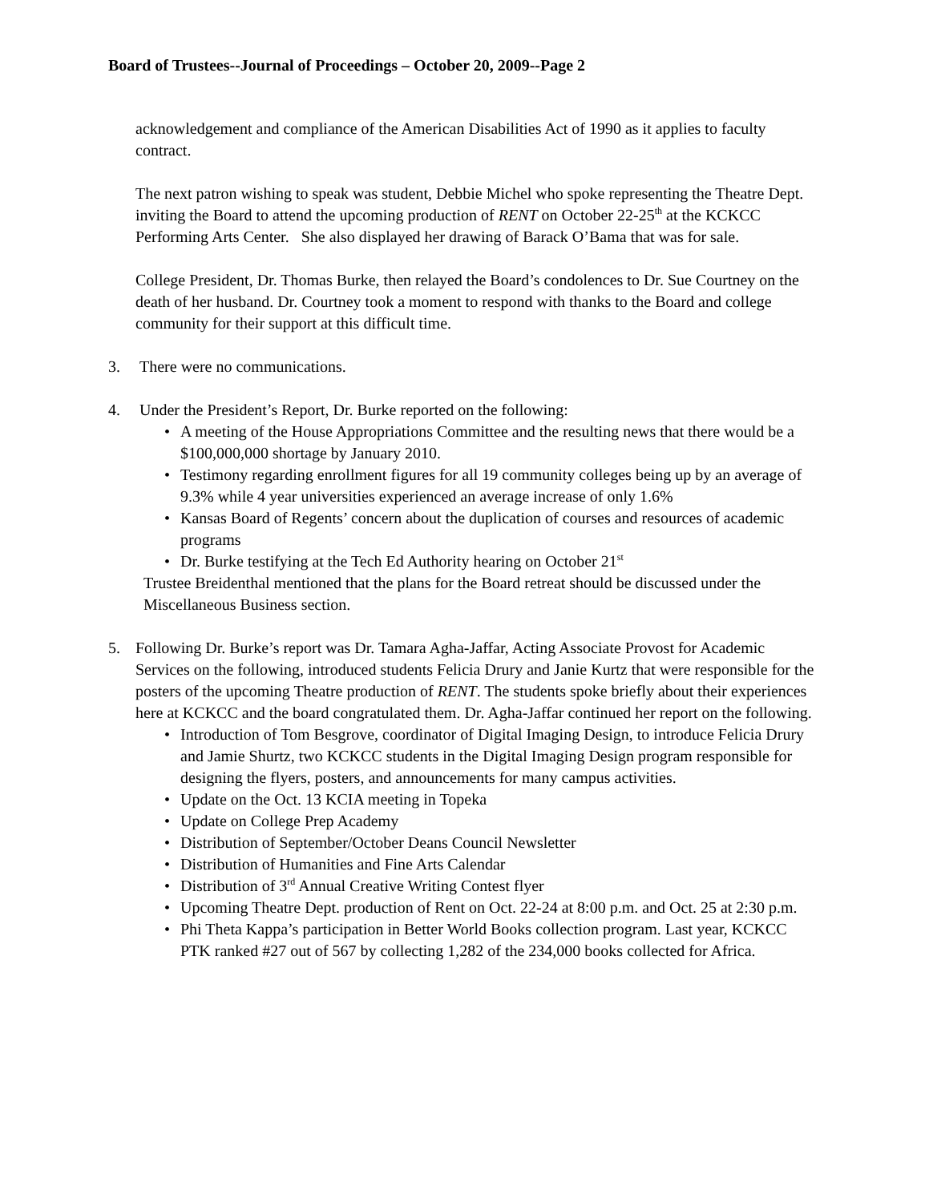Board of Trustees--Journal of Proceedings – October 20, 2009--Page 2
acknowledgement and compliance of the American Disabilities Act of 1990 as it applies to faculty contract.
The next patron wishing to speak was student, Debbie Michel who spoke representing the Theatre Dept. inviting the Board to attend the upcoming production of RENT on October 22-25<sup>th</sup> at the KCKCC Performing Arts Center. She also displayed her drawing of Barack O’Bama that was for sale.
College President, Dr. Thomas Burke, then relayed the Board’s condolences to Dr. Sue Courtney on the death of her husband. Dr. Courtney took a moment to respond with thanks to the Board and college community for their support at this difficult time.
3. There were no communications.
4. Under the President’s Report, Dr. Burke reported on the following:
• A meeting of the House Appropriations Committee and the resulting news that there would be a $100,000,000 shortage by January 2010.
• Testimony regarding enrollment figures for all 19 community colleges being up by an average of 9.3% while 4 year universities experienced an average increase of only 1.6%
• Kansas Board of Regents’ concern about the duplication of courses and resources of academic programs
• Dr. Burke testifying at the Tech Ed Authority hearing on October 21<sup>st</sup>
Trustee Breidenthal mentioned that the plans for the Board retreat should be discussed under the Miscellaneous Business section.
5. Following Dr. Burke’s report was Dr. Tamara Agha-Jaffar, Acting Associate Provost for Academic Services on the following, introduced students Felicia Drury and Janie Kurtz that were responsible for the posters of the upcoming Theatre production of RENT. The students spoke briefly about their experiences here at KCKCC and the board congratulated them. Dr. Agha-Jaffar continued her report on the following.
• Introduction of Tom Besgrove, coordinator of Digital Imaging Design, to introduce Felicia Drury and Jamie Shurtz, two KCKCC students in the Digital Imaging Design program responsible for designing the flyers, posters, and announcements for many campus activities.
• Update on the Oct. 13 KCIA meeting in Topeka
• Update on College Prep Academy
• Distribution of September/October Deans Council Newsletter
• Distribution of Humanities and Fine Arts Calendar
• Distribution of 3<sup>rd</sup> Annual Creative Writing Contest flyer
• Upcoming Theatre Dept. production of Rent on Oct. 22-24 at 8:00 p.m. and Oct. 25 at 2:30 p.m.
• Phi Theta Kappa’s participation in Better World Books collection program. Last year, KCKCC PTK ranked #27 out of 567 by collecting 1,282 of the 234,000 books collected for Africa.